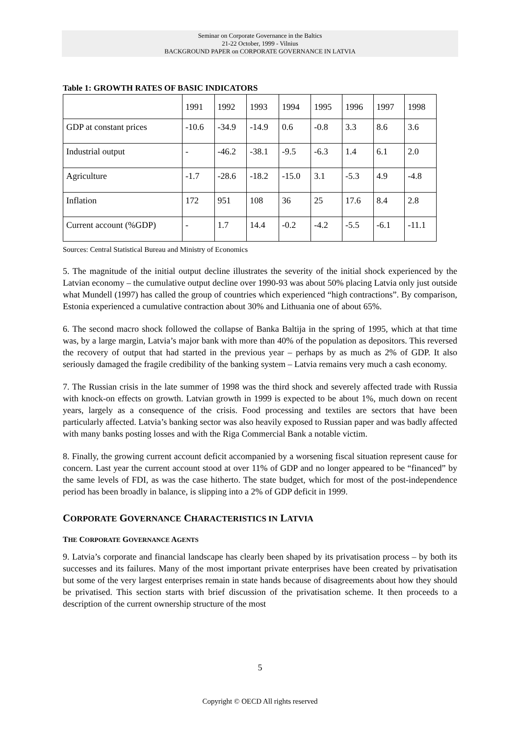Seminar on Corporate Governance in the Baltics
21-22 October, 1999 - Vilnius
BACKGROUND PAPER on CORPORATE GOVERNANCE IN LATVIA
Table 1: GROWTH RATES OF BASIC INDICATORS
| | 1991 | 1992 | 1993 | 1994 | 1995 | 1996 | 1997 | 1998 |
| --- | --- | --- | --- | --- | --- | --- | --- | --- |
| GDP at constant prices | -10.6 | -34.9 | -14.9 | 0.6 | -0.8 | 3.3 | 8.6 | 3.6 |
| Industrial output | - | -46.2 | -38.1 | -9.5 | -6.3 | 1.4 | 6.1 | 2.0 |
| Agriculture | -1.7 | -28.6 | -18.2 | -15.0 | 3.1 | -5.3 | 4.9 | -4.8 |
| Inflation | 172 | 951 | 108 | 36 | 25 | 17.6 | 8.4 | 2.8 |
| Current account (%GDP) | - | 1.7 | 14.4 | -0.2 | -4.2 | -5.5 | -6.1 | -11.1 |
Sources: Central Statistical Bureau and Ministry of Economics
5. The magnitude of the initial output decline illustrates the severity of the initial shock experienced by the Latvian economy – the cumulative output decline over 1990-93 was about 50% placing Latvia only just outside what Mundell (1997) has called the group of countries which experienced “high contractions”. By comparison, Estonia experienced a cumulative contraction about 30% and Lithuania one of about 65%.
6. The second macro shock followed the collapse of Banka Baltija in the spring of 1995, which at that time was, by a large margin, Latvia’s major bank with more than 40% of the population as depositors. This reversed the recovery of output that had started in the previous year – perhaps by as much as 2% of GDP. It also seriously damaged the fragile credibility of the banking system – Latvia remains very much a cash economy.
7. The Russian crisis in the late summer of 1998 was the third shock and severely affected trade with Russia with knock-on effects on growth. Latvian growth in 1999 is expected to be about 1%, much down on recent years, largely as a consequence of the crisis. Food processing and textiles are sectors that have been particularly affected. Latvia’s banking sector was also heavily exposed to Russian paper and was badly affected with many banks posting losses and with the Riga Commercial Bank a notable victim.
8. Finally, the growing current account deficit accompanied by a worsening fiscal situation represent cause for concern. Last year the current account stood at over 11% of GDP and no longer appeared to be “financed” by the same levels of FDI, as was the case hitherto. The state budget, which for most of the post-independence period has been broadly in balance, is slipping into a 2% of GDP deficit in 1999.
CORPORATE GOVERNANCE CHARACTERISTICS IN LATVIA
THE CORPORATE GOVERNANCE AGENTS
9. Latvia’s corporate and financial landscape has clearly been shaped by its privatisation process – by both its successes and its failures. Many of the most important private enterprises have been created by privatisation but some of the very largest enterprises remain in state hands because of disagreements about how they should be privatised. This section starts with brief discussion of the privatisation scheme. It then proceeds to a description of the current ownership structure of the most
5
Copyright © OECD All rights reserved